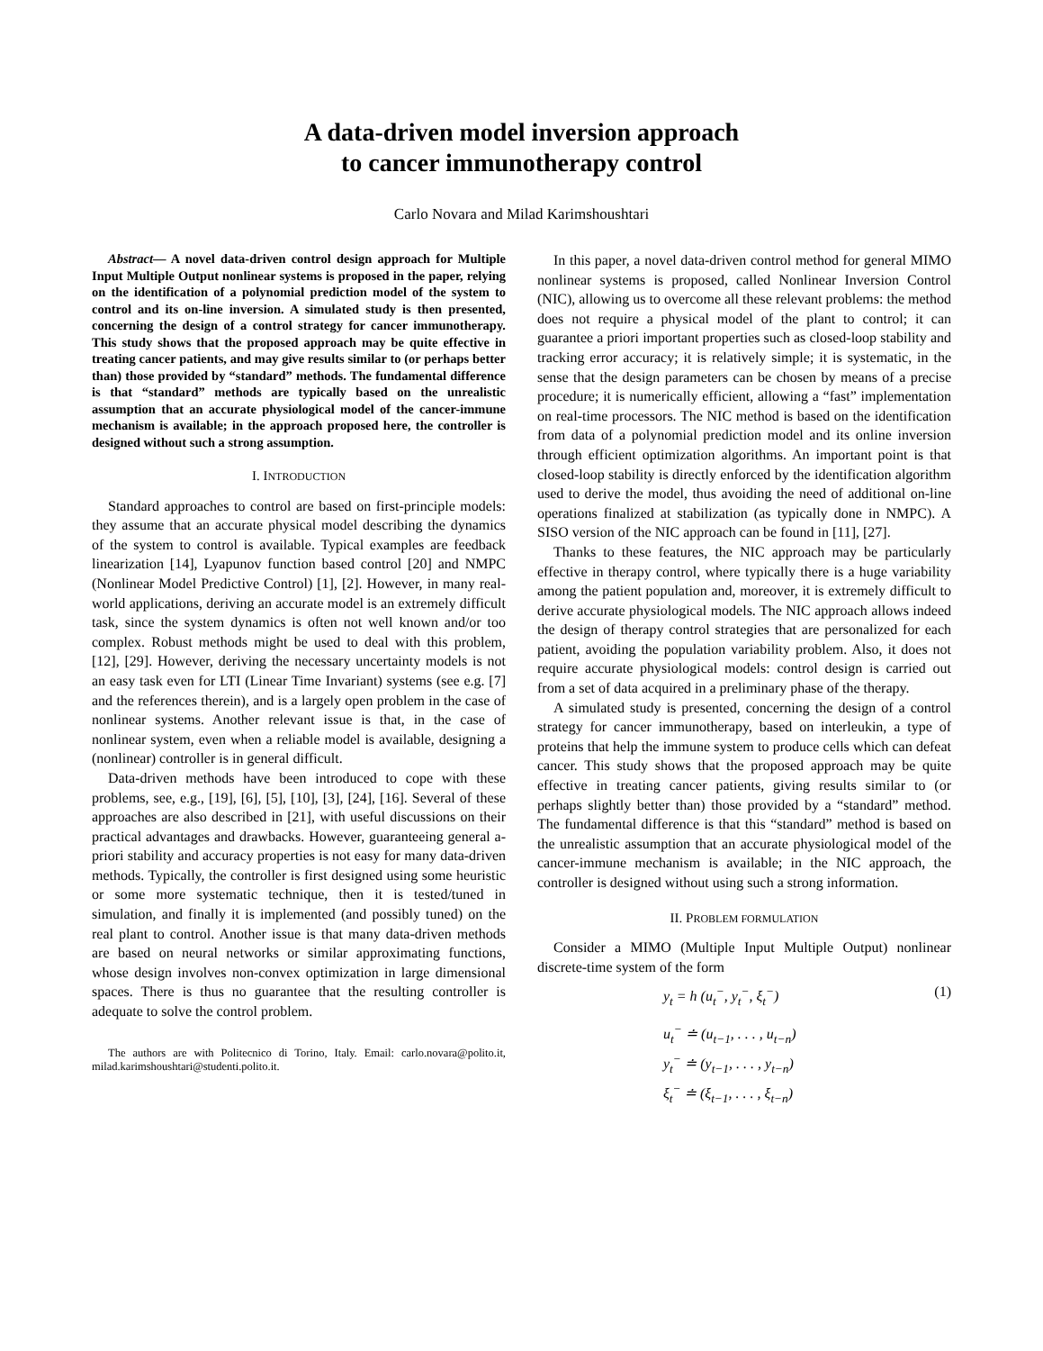A data-driven model inversion approach
to cancer immunotherapy control
Carlo Novara and Milad Karimshoushtari
Abstract— A novel data-driven control design approach for Multiple Input Multiple Output nonlinear systems is proposed in the paper, relying on the identification of a polynomial prediction model of the system to control and its on-line inversion. A simulated study is then presented, concerning the design of a control strategy for cancer immunotherapy. This study shows that the proposed approach may be quite effective in treating cancer patients, and may give results similar to (or perhaps better than) those provided by “standard” methods. The fundamental difference is that “standard” methods are typically based on the unrealistic assumption that an accurate physiological model of the cancer-immune mechanism is available; in the approach proposed here, the controller is designed without such a strong assumption.
I. INTRODUCTION
Standard approaches to control are based on first-principle models: they assume that an accurate physical model describing the dynamics of the system to control is available. Typical examples are feedback linearization [14], Lyapunov function based control [20] and NMPC (Nonlinear Model Predictive Control) [1], [2]. However, in many real-world applications, deriving an accurate model is an extremely difficult task, since the system dynamics is often not well known and/or too complex. Robust methods might be used to deal with this problem, [12], [29]. However, deriving the necessary uncertainty models is not an easy task even for LTI (Linear Time Invariant) systems (see e.g. [7] and the references therein), and is a largely open problem in the case of nonlinear systems. Another relevant issue is that, in the case of nonlinear system, even when a reliable model is available, designing a (nonlinear) controller is in general difficult.
Data-driven methods have been introduced to cope with these problems, see, e.g., [19], [6], [5], [10], [3], [24], [16]. Several of these approaches are also described in [21], with useful discussions on their practical advantages and drawbacks. However, guaranteeing general a-priori stability and accuracy properties is not easy for many data-driven methods. Typically, the controller is first designed using some heuristic or some more systematic technique, then it is tested/tuned in simulation, and finally it is implemented (and possibly tuned) on the real plant to control. Another issue is that many data-driven methods are based on neural networks or similar approximating functions, whose design involves non-convex optimization in large dimensional spaces. There is thus no guarantee that the resulting controller is adequate to solve the control problem.
The authors are with Politecnico di Torino, Italy. Email: carlo.novara@polito.it, milad.karimshoushtari@studenti.polito.it.
In this paper, a novel data-driven control method for general MIMO nonlinear systems is proposed, called Nonlinear Inversion Control (NIC), allowing us to overcome all these relevant problems: the method does not require a physical model of the plant to control; it can guarantee a priori important properties such as closed-loop stability and tracking error accuracy; it is relatively simple; it is systematic, in the sense that the design parameters can be chosen by means of a precise procedure; it is numerically efficient, allowing a “fast” implementation on real-time processors. The NIC method is based on the identification from data of a polynomial prediction model and its online inversion through efficient optimization algorithms. An important point is that closed-loop stability is directly enforced by the identification algorithm used to derive the model, thus avoiding the need of additional on-line operations finalized at stabilization (as typically done in NMPC). A SISO version of the NIC approach can be found in [11], [27].
Thanks to these features, the NIC approach may be particularly effective in therapy control, where typically there is a huge variability among the patient population and, moreover, it is extremely difficult to derive accurate physiological models. The NIC approach allows indeed the design of therapy control strategies that are personalized for each patient, avoiding the population variability problem. Also, it does not require accurate physiological models: control design is carried out from a set of data acquired in a preliminary phase of the therapy.
A simulated study is presented, concerning the design of a control strategy for cancer immunotherapy, based on interleukin, a type of proteins that help the immune system to produce cells which can defeat cancer. This study shows that the proposed approach may be quite effective in treating cancer patients, giving results similar to (or perhaps slightly better than) those provided by a “standard” method. The fundamental difference is that this “standard” method is based on the unrealistic assumption that an accurate physiological model of the cancer-immune mechanism is available; in the NIC approach, the controller is designed without using such a strong information.
II. PROBLEM FORMULATION
Consider a MIMO (Multiple Input Multiple Output) nonlinear discrete-time system of the form
y<sub>t</sub> = h (u<sub>t</sub><sup>−</sup>, y<sub>t</sub><sup>−</sup>, ξ<sub>t</sub><sup>−</sup>) (1)
u<sub>t</sub><sup>−</sup> ≐ (u<sub>t−1</sub>, . . . , u<sub>t−n</sub>)
y<sub>t</sub><sup>−</sup> ≐ (y<sub>t−1</sub>, . . . , y<sub>t−n</sub>)
ξ<sub>t</sub><sup>−</sup> ≐ (ξ<sub>t−1</sub>, . . . , ξ<sub>t−n</sub>)